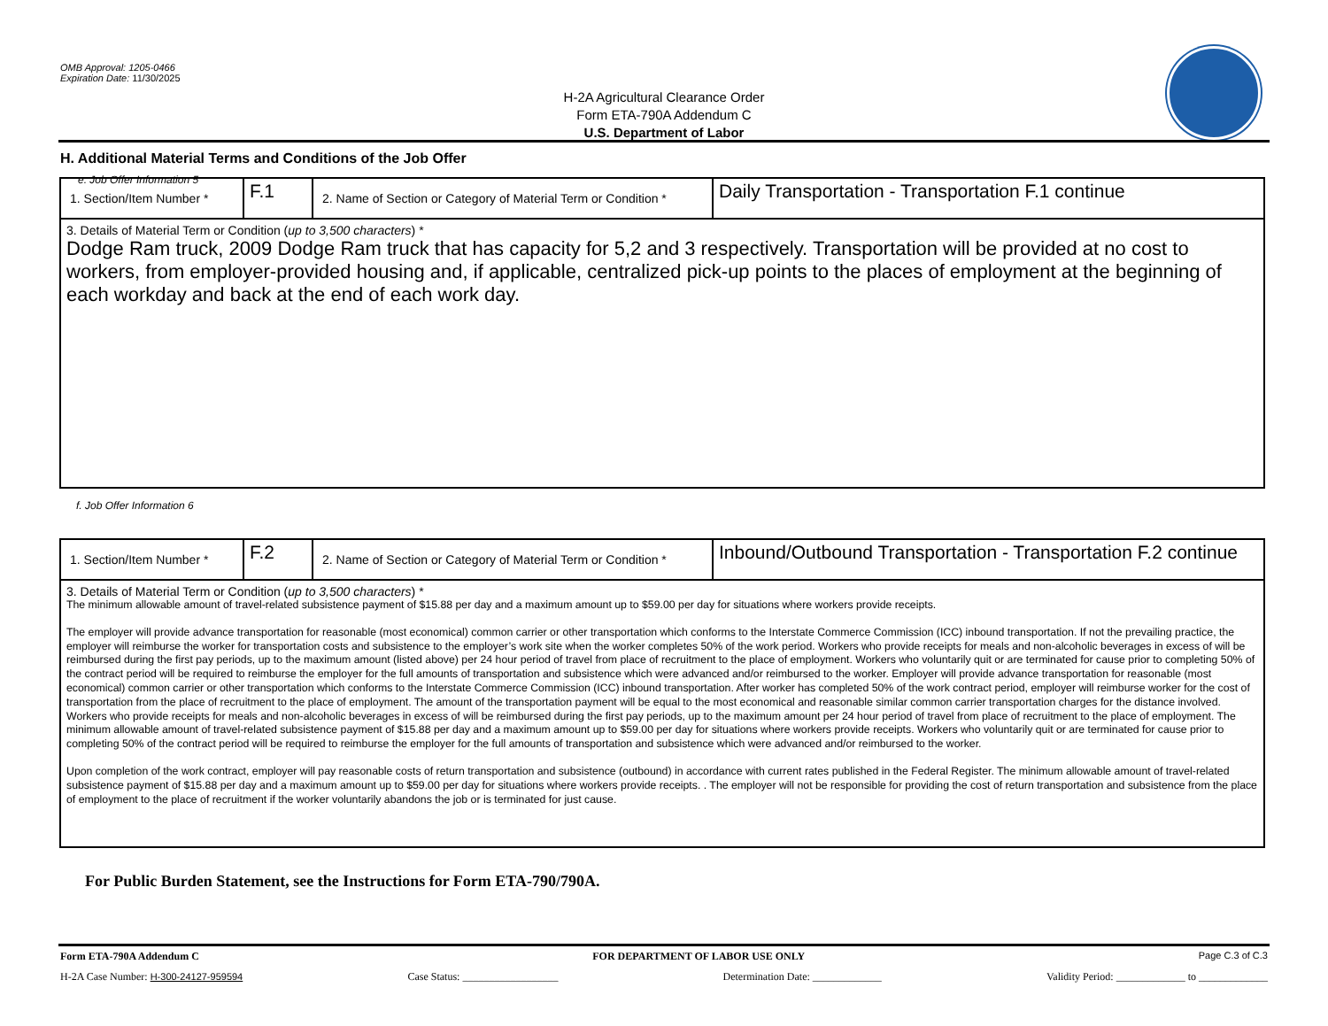OMB Approval: 1205-0466
Expiration Date: 11/30/2025
H-2A Agricultural Clearance Order
Form ETA-790A Addendum C
U.S. Department of Labor
H. Additional Material Terms and Conditions of the Job Offer
e. Job Offer Information 5
| 1. Section/Item Number * | F.1 | 2. Name of Section or Category of Material Term or Condition * | Daily Transportation - Transportation F.1 continue |
| 3. Details of Material Term or Condition ( up to 3,500 characters ) * Dodge Ram truck, 2009 Dodge Ram truck that has capacity for 5,2 and 3 respectively. Transportation will be provided at no cost to workers, from employer-provided housing and, if applicable, centralized pick-up points to the places of employment at the beginning of each workday and back at the end of each work day. | | | |
f. Job Offer Information 6
| 1. Section/Item Number * | F.2 | 2. Name of Section or Category of Material Term or Condition * | Inbound/Outbound Transportation - Transportation F.2 continue |
| 3. Details of Material Term or Condition ( up to 3,500 characters ) * The minimum allowable amount of travel-related subsistence payment of $15.88 per day and a maximum amount up to $59.00 per day for situations where workers provide receipts. The employer will provide advance transportation for reasonable (most economical) common carrier or other transportation which conforms to the Interstate Commerce Commission (ICC) inbound transportation. If not the prevailing practice, the employer will reimburse the worker for transportation costs and subsistence to the employer’s work site when the worker completes 50% of the work period. Workers who provide receipts for meals and non-alcoholic beverages in excess of will be reimbursed during the first pay periods, up to the maximum amount (listed above) per 24 hour period of travel from place of recruitment to the place of employment. Workers who voluntarily quit or are terminated for cause prior to completing 50% of the contract period will be required to reimburse the employer for the full amounts of transportation and subsistence which were advanced and/or reimbursed to the worker. Employer will provide advance transportation for reasonable (most economical) common carrier or other transportation which conforms to the Interstate Commerce Commission (ICC) inbound transportation. After worker has completed 50% of the work contract period, employer will reimburse worker for the cost of transportation from the place of recruitment to the place of employment. The amount of the transportation payment will be equal to the most economical and reasonable similar common carrier transportation charges for the distance involved. Workers who provide receipts for meals and non-alcoholic beverages in excess of will be reimbursed during the first pay periods, up to the maximum amount per 24 hour period of travel from place of recruitment to the place of employment. The minimum allowable amount of travel-related subsistence payment of $15.88 per day and a maximum amount up to $59.00 per day for situations where workers provide receipts. Workers who voluntarily quit or are terminated for cause prior to completing 50% of the contract period will be required to reimburse the employer for the full amounts of transportation and subsistence which were advanced and/or reimbursed to the worker. Upon completion of the work contract, employer will pay reasonable costs of return transportation and subsistence (outbound) in accordance with current rates published in the Federal Register. The minimum allowable amount of travel-related subsistence payment of $15.88 per day and a maximum amount up to $59.00 per day for situations where workers provide receipts. . The employer will not be responsible for providing the cost of return transportation and subsistence from the place of employment to the place of recruitment if the worker voluntarily abandons the job or is terminated for just cause. | | | |
For Public Burden Statement, see the Instructions for Form ETA-790/790A.
Form ETA-790A Addendum C FOR DEPARTMENT OF LABOR USE ONLY Page C.3 of C.3
H-2A Case Number: H-300-24127-959594 Case Status: __________________ Determination Date: _____________ Validity Period: _____________ to _____________